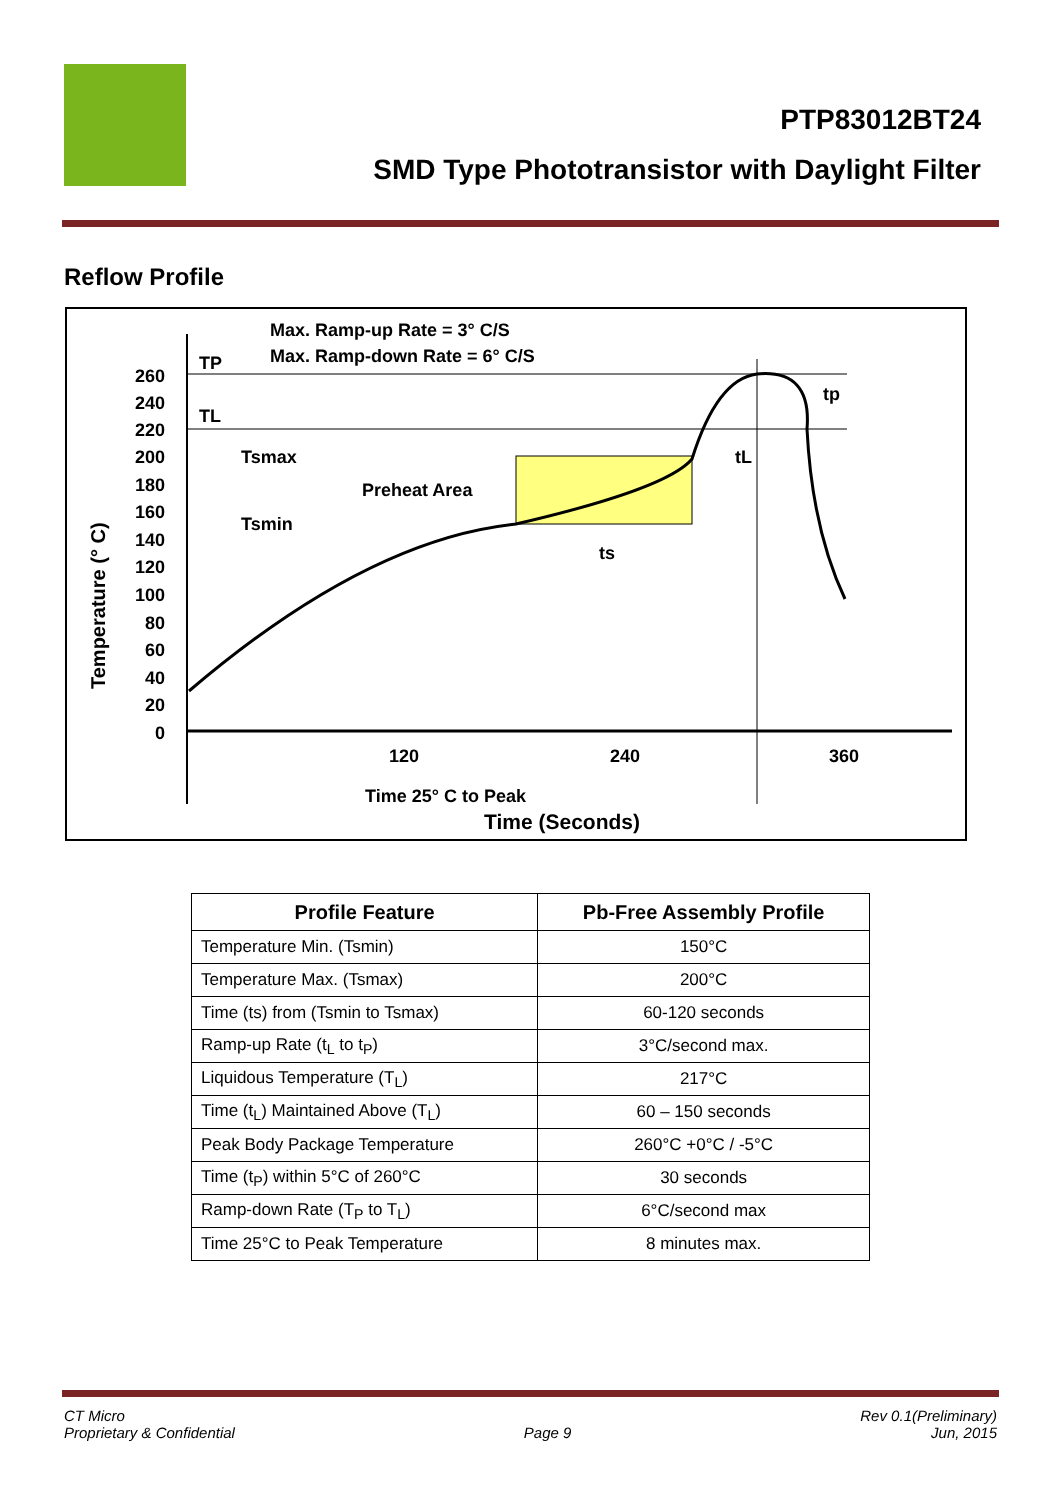PTP83012BT24
SMD Type Phototransistor with Daylight Filter
Reflow Profile
Max. Ramp-up Rate = 3° C/S
Max. Ramp-down Rate = 6° C/S
TP
TL
Tsmax
Tsmin
Preheat Area
ts
tL
tp
260
240
220
200
180
160
140
120
100
80
60
40
20
0
120
240
360
Time 25° C to Peak
Time (Seconds)
Temperature (° C)
| Profile Feature | Pb-Free Assembly Profile |
| --- | --- |
| Temperature Min. (Tsmin) | 150°C |
| Temperature Max. (Tsmax) | 200°C |
| Time (ts) from (Tsmin to Tsmax) | 60-120 seconds |
| Ramp-up Rate (t<sub>L</sub> to t<sub>P</sub>) | 3°C/second max. |
| Liquidous Temperature (T<sub>L</sub>) | 217°C |
| Time (t<sub>L</sub>) Maintained Above (T<sub>L</sub>) | 60 – 150 seconds |
| Peak Body Package Temperature | 260°C +0°C / -5°C |
| Time (t<sub>P</sub>) within 5°C of 260°C | 30 seconds |
| Ramp-down Rate (T<sub>P</sub> to T<sub>L</sub>) | 6°C/second max |
| Time 25°C to Peak Temperature | 8 minutes max. |
CT Micro
Proprietary & Confidential
Page 9 Rev 0.1(Preliminary)
Jun, 2015